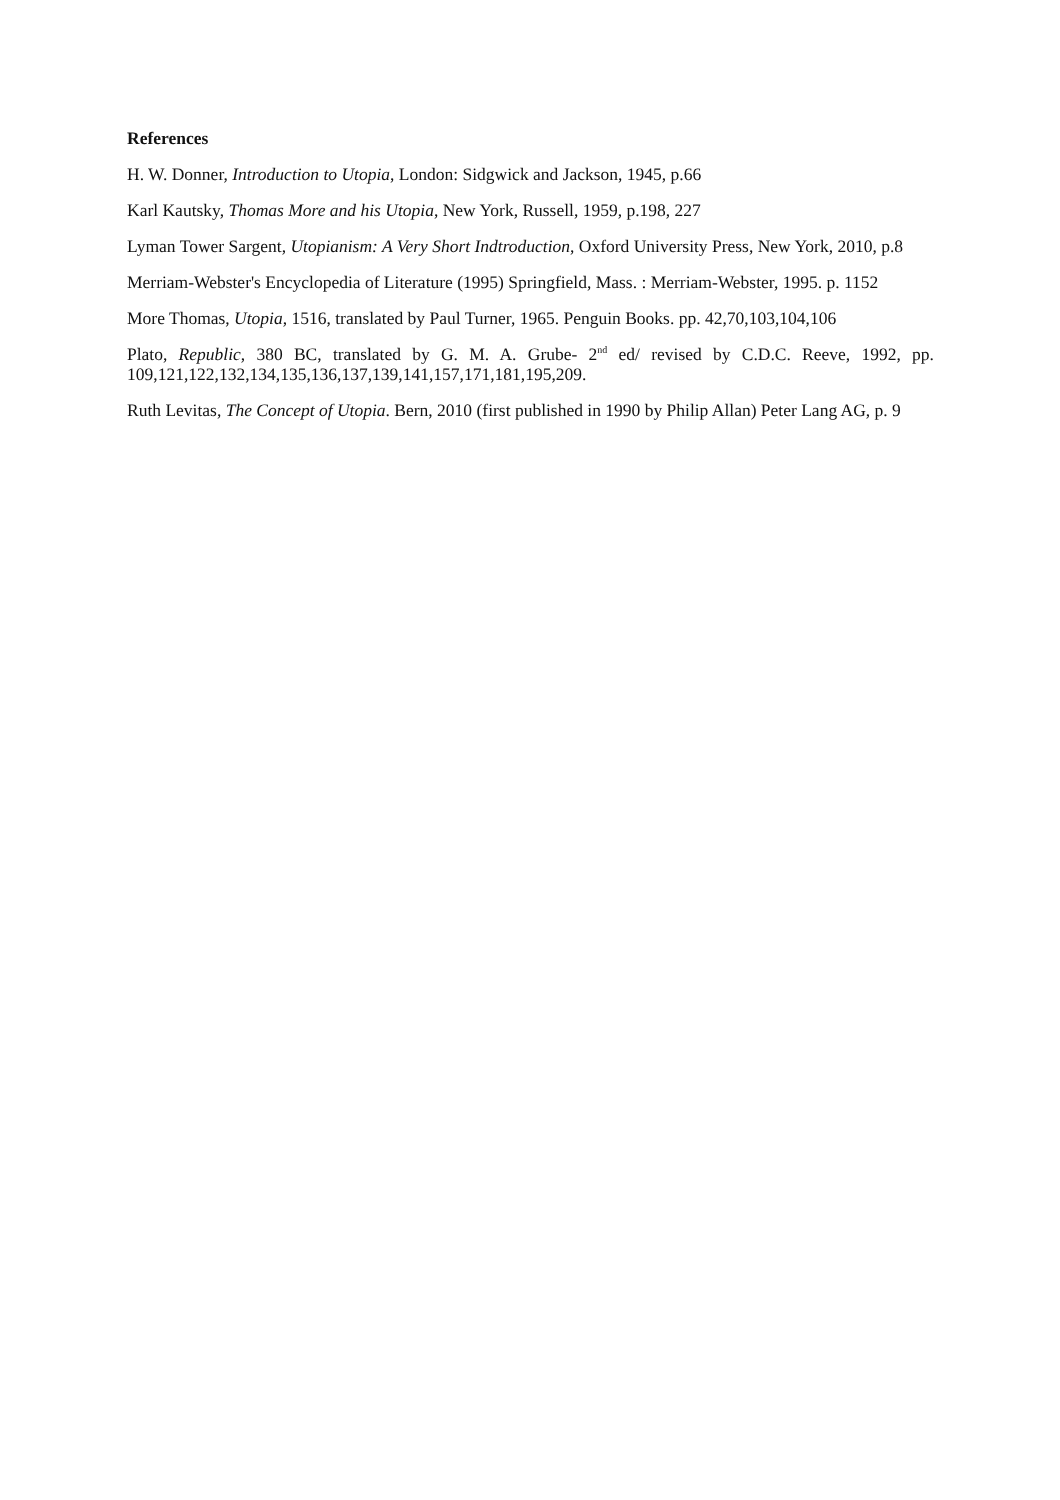References
H. W. Donner, Introduction to Utopia, London: Sidgwick and Jackson, 1945, p.66
Karl Kautsky, Thomas More and his Utopia, New York, Russell, 1959, p.198, 227
Lyman Tower Sargent, Utopianism: A Very Short Indtroduction, Oxford University Press, New York, 2010, p.8
Merriam-Webster's Encyclopedia of Literature (1995) Springfield, Mass. : Merriam-Webster, 1995. p. 1152
More Thomas, Utopia, 1516, translated by Paul Turner, 1965. Penguin Books. pp. 42,70,103,104,106
Plato, Republic, 380 BC, translated by G. M. A. Grube- 2<sup>nd</sup> ed/ revised by C.D.C. Reeve, 1992, pp. 109,121,122,132,134,135,136,137,139,141,157,171,181,195,209.
Ruth Levitas, The Concept of Utopia. Bern, 2010 (first published in 1990 by Philip Allan) Peter Lang AG, p. 9